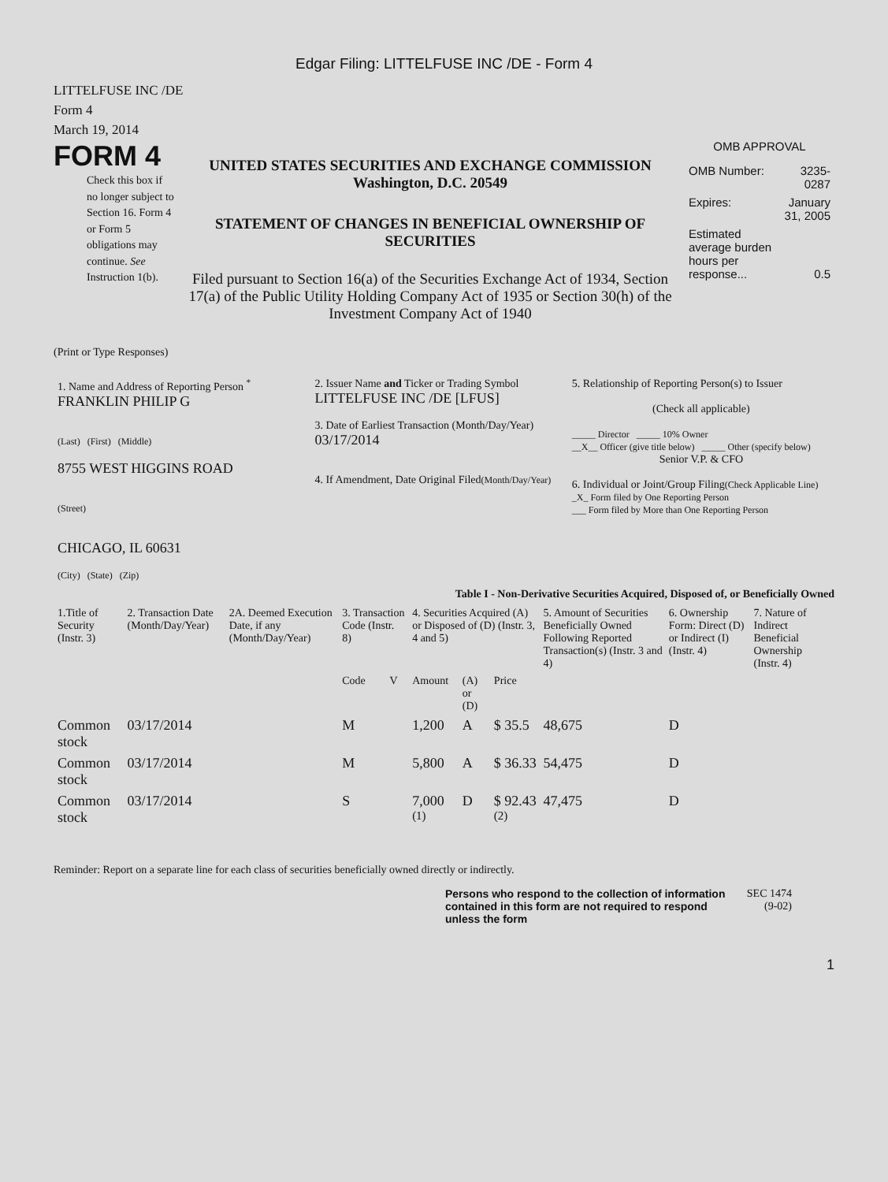Edgar Filing: LITTELFUSE INC /DE - Form 4
LITTELFUSE INC /DE
Form 4
March 19, 2014
FORM 4
Check this box if no longer subject to Section 16. Form 4 or Form 5 obligations may continue. See Instruction 1(b).
UNITED STATES SECURITIES AND EXCHANGE COMMISSION
Washington, D.C. 20549
STATEMENT OF CHANGES IN BENEFICIAL OWNERSHIP OF SECURITIES
Filed pursuant to Section 16(a) of the Securities Exchange Act of 1934, Section 17(a) of the Public Utility Holding Company Act of 1935 or Section 30(h) of the Investment Company Act of 1940
OMB APPROVAL
| OMB Number: | 3235-0287 |
| Expires: | January 31, 2005 |
| Estimated average burden hours per response... | 0.5 |
(Print or Type Responses)
| 1. Name and Address of Reporting Person <sup>*</sup> FRANKLIN PHILIP G (Last) (First) (Middle) 8755 WEST HIGGINS ROAD (Street) CHICAGO, IL 60631 (City) (State) (Zip) | 2. Issuer Name and Ticker or Trading Symbol LITTELFUSE INC /DE [LFUS] 3. Date of Earliest Transaction (Month/Day/Year) 03/17/2014 4. If Amendment, Date Original Filed (Month/Day/Year) | 5. Relationship of Reporting Person(s) to Issuer (Check all applicable) _____ Director _____ 10% Owner __X__ Officer (give title below) _____ Other (specify below) Senior V.P. & CFO 6. Individual or Joint/Group Filing (Check Applicable Line) _X_ Form filed by One Reporting Person ___ Form filed by More than One Reporting Person |
Table I - Non-Derivative Securities Acquired, Disposed of, or Beneficially Owned
| 1.Title of Security (Instr. 3) | 2. Transaction Date (Month/Day/Year) | 2A. Deemed Execution Date, if any (Month/Day/Year) | 3. Transaction Code (Instr. 8) | | 4. Securities Acquired (A) or Disposed of (D) (Instr. 3, 4 and 5) | | | 5. Amount of Securities Beneficially Owned Following Reported Transaction(s) (Instr. 3 and 4) | 6. Ownership Form: Direct (D) or Indirect (I) (Instr. 4) | 7. Nature of Indirect Beneficial Ownership (Instr. 4) |
| --- | --- | --- | --- | --- | --- | --- | --- | --- | --- | --- |
| | | | Code | V | Amount | (A) or (D) | Price | | | |
| Common stock | 03/17/2014 | | M | | 1,200 | A | $ 35.5 | 48,675 | D | |
| Common stock | 03/17/2014 | | M | | 5,800 | A | $ 36.33 | 54,475 | D | |
| Common stock | 03/17/2014 | | S | | 7,000 <sup>(1)</sup> | D | $ 92.43 <sup>(2)</sup> | 47,475 | D | |
Reminder: Report on a separate line for each class of securities beneficially owned directly or indirectly.
Persons who respond to the collection of information contained in this form are not required to respond unless the form
SEC 1474
(9-02)
1